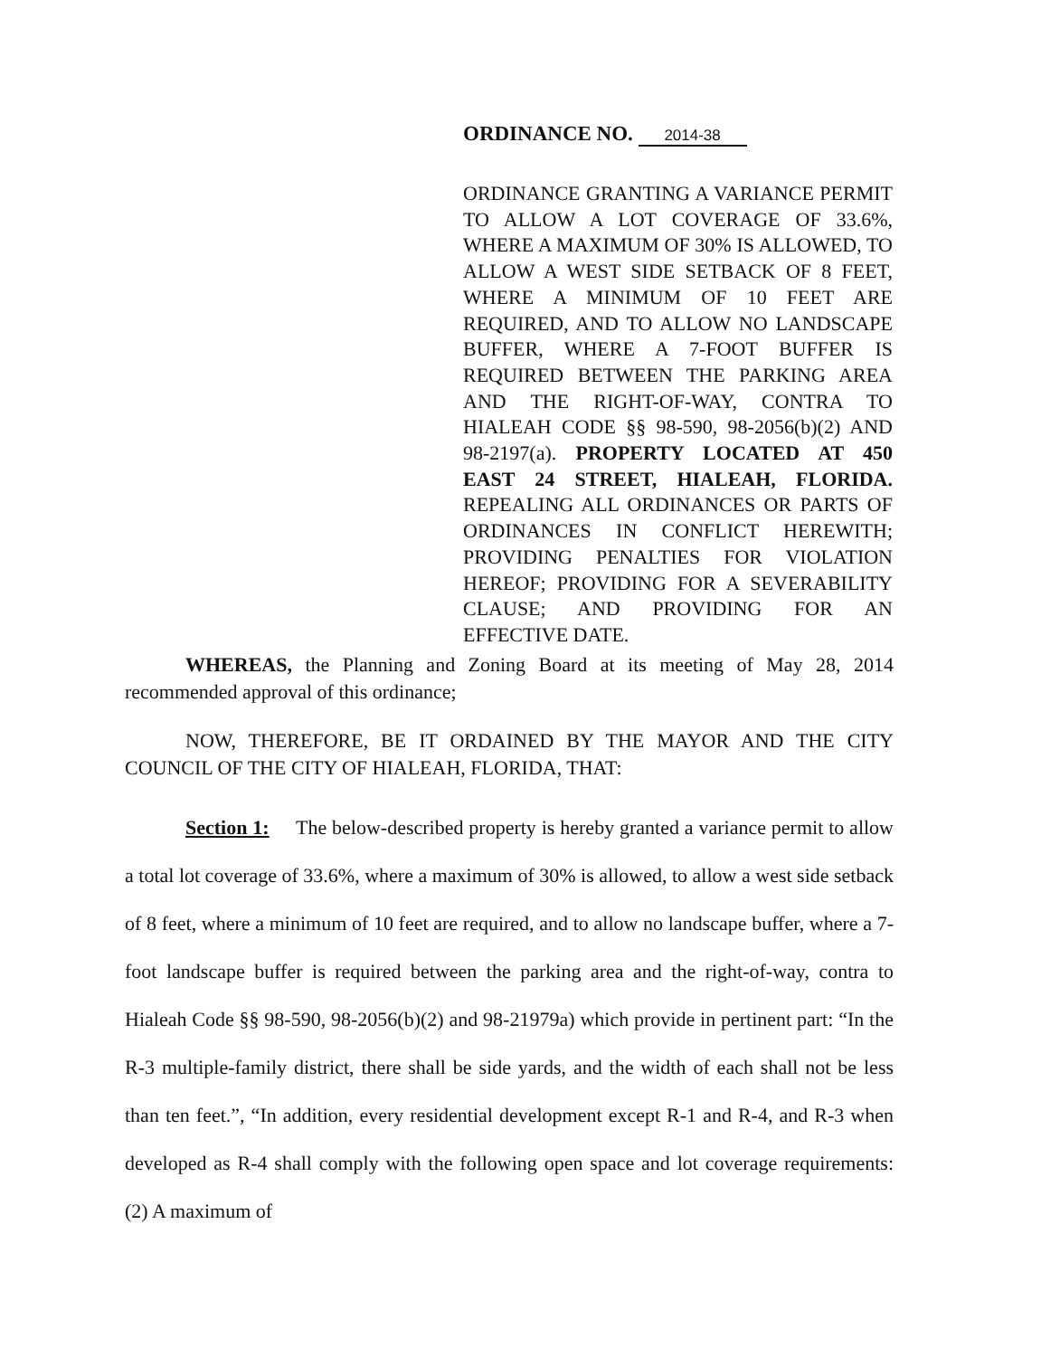ORDINANCE NO. 2014-38
ORDINANCE GRANTING A VARIANCE PERMIT TO ALLOW A LOT COVERAGE OF 33.6%, WHERE A MAXIMUM OF 30% IS ALLOWED, TO ALLOW A WEST SIDE SETBACK OF 8 FEET, WHERE A MINIMUM OF 10 FEET ARE REQUIRED, AND TO ALLOW NO LANDSCAPE BUFFER, WHERE A 7-FOOT BUFFER IS REQUIRED BETWEEN THE PARKING AREA AND THE RIGHT-OF-WAY, CONTRA TO HIALEAH CODE §§ 98-590, 98-2056(b)(2) AND 98-2197(a). PROPERTY LOCATED AT 450 EAST 24 STREET, HIALEAH, FLORIDA. REPEALING ALL ORDINANCES OR PARTS OF ORDINANCES IN CONFLICT HEREWITH; PROVIDING PENALTIES FOR VIOLATION HEREOF; PROVIDING FOR A SEVERABILITY CLAUSE; AND PROVIDING FOR AN EFFECTIVE DATE.
WHEREAS, the Planning and Zoning Board at its meeting of May 28, 2014 recommended approval of this ordinance;
NOW, THEREFORE, BE IT ORDAINED BY THE MAYOR AND THE CITY COUNCIL OF THE CITY OF HIALEAH, FLORIDA, THAT:
Section 1: The below-described property is hereby granted a variance permit to allow a total lot coverage of 33.6%, where a maximum of 30% is allowed, to allow a west side setback of 8 feet, where a minimum of 10 feet are required, and to allow no landscape buffer, where a 7-foot landscape buffer is required between the parking area and the right-of-way, contra to Hialeah Code §§ 98-590, 98-2056(b)(2) and 98-21979a) which provide in pertinent part: “In the R-3 multiple-family district, there shall be side yards, and the width of each shall not be less than ten feet.”, “In addition, every residential development except R-1 and R-4, and R-3 when developed as R-4 shall comply with the following open space and lot coverage requirements: (2) A maximum of